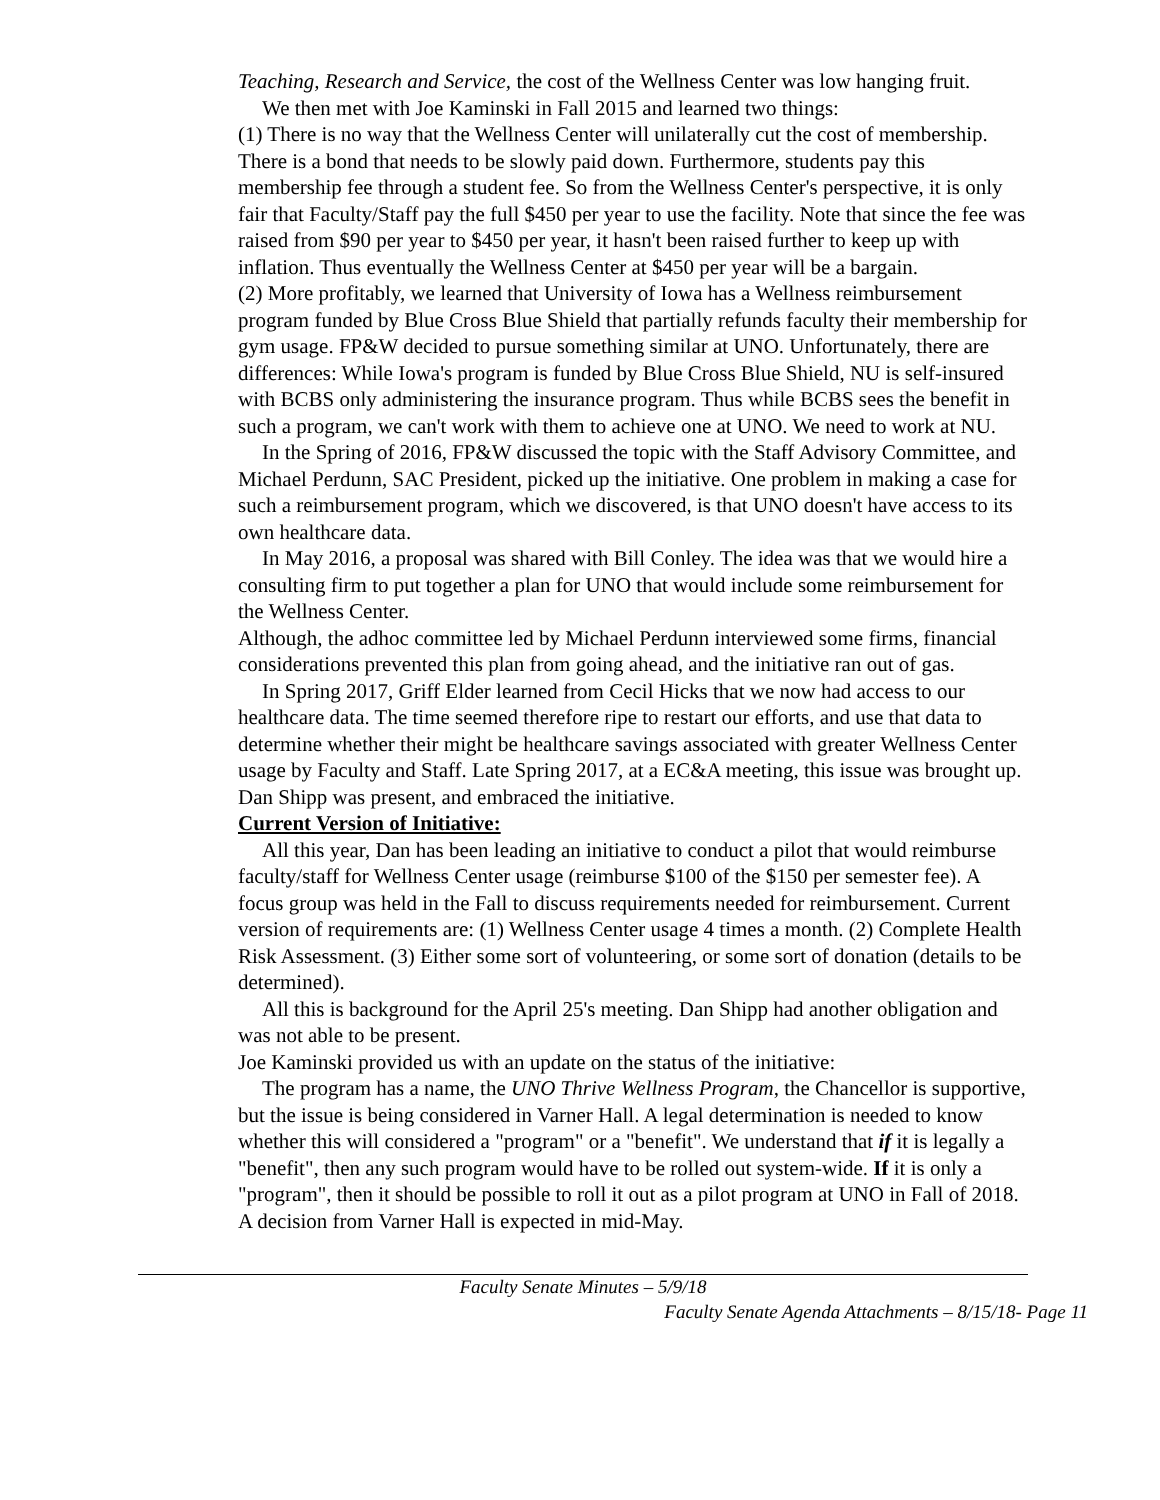Teaching, Research and Service, the cost of the Wellness Center was low hanging fruit.
We then met with Joe Kaminski in Fall 2015 and learned two things:
(1) There is no way that the Wellness Center will unilaterally cut the cost of membership. There is a bond that needs to be slowly paid down. Furthermore, students pay this membership fee through a student fee. So from the Wellness Center's perspective, it is only fair that Faculty/Staff pay the full $450 per year to use the facility. Note that since the fee was raised from $90 per year to $450 per year, it hasn't been raised further to keep up with inflation. Thus eventually the Wellness Center at $450 per year will be a bargain.
(2) More profitably, we learned that University of Iowa has a Wellness reimbursement program funded by Blue Cross Blue Shield that partially refunds faculty their membership for gym usage. FP&W decided to pursue something similar at UNO. Unfortunately, there are differences: While Iowa's program is funded by Blue Cross Blue Shield, NU is self-insured with BCBS only administering the insurance program. Thus while BCBS sees the benefit in such a program, we can't work with them to achieve one at UNO. We need to work at NU.
In the Spring of 2016, FP&W discussed the topic with the Staff Advisory Committee, and Michael Perdunn, SAC President, picked up the initiative. One problem in making a case for such a reimbursement program, which we discovered, is that UNO doesn't have access to its own healthcare data.
In May 2016, a proposal was shared with Bill Conley. The idea was that we would hire a consulting firm to put together a plan for UNO that would include some reimbursement for the Wellness Center.
Although, the adhoc committee led by Michael Perdunn interviewed some firms, financial considerations prevented this plan from going ahead, and the initiative ran out of gas.
In Spring 2017, Griff Elder learned from Cecil Hicks that we now had access to our healthcare data. The time seemed therefore ripe to restart our efforts, and use that data to determine whether their might be healthcare savings associated with greater Wellness Center usage by Faculty and Staff. Late Spring 2017, at a EC&A meeting, this issue was brought up. Dan Shipp was present, and embraced the initiative.
Current Version of Initiative:
All this year, Dan has been leading an initiative to conduct a pilot that would reimburse faculty/staff for Wellness Center usage (reimburse $100 of the $150 per semester fee). A focus group was held in the Fall to discuss requirements needed for reimbursement. Current version of requirements are: (1) Wellness Center usage 4 times a month. (2) Complete Health Risk Assessment. (3) Either some sort of volunteering, or some sort of donation (details to be determined).
All this is background for the April 25's meeting. Dan Shipp had another obligation and was not able to be present.
Joe Kaminski provided us with an update on the status of the initiative:
The program has a name, the UNO Thrive Wellness Program, the Chancellor is supportive, but the issue is being considered in Varner Hall. A legal determination is needed to know whether this will considered a "program" or a "benefit". We understand that if it is legally a "benefit", then any such program would have to be rolled out system-wide. If it is only a "program", then it should be possible to roll it out as a pilot program at UNO in Fall of 2018. A decision from Varner Hall is expected in mid-May.
Faculty Senate Minutes – 5/9/18
Faculty Senate Agenda Attachments – 8/15/18- Page 11